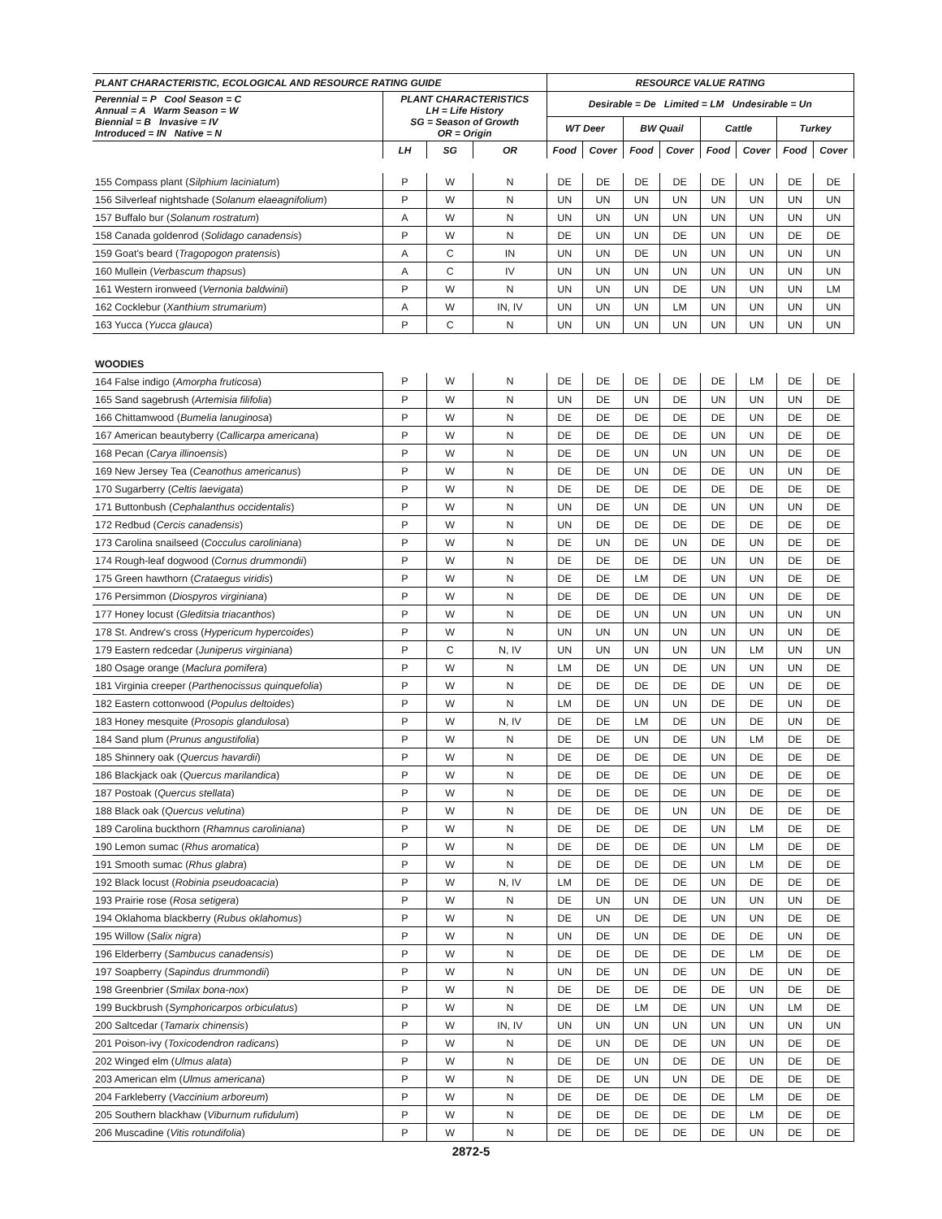| PLANT CHARACTERISTIC, ECOLOGICAL AND RESOURCE RATING GUIDE | | | | RESOURCE VALUE RATING | | | | | | | |
| --- | --- | --- | --- | --- | --- | --- | --- | --- | --- | --- | --- |
| Perennial = P Cool Season = C Annual = A Warm Season = W Biennial = B Invasive = IV Introduced = IN Native = N | PLANT CHARACTERISTICS LH = Life History SG = Season of Growth OR = Origin | | | Desirable = De Limited = LM Undesirable = Un | | | | | | | |
| | | | | WT Deer | | BW Quail | | Cattle | | Turkey | |
| | LH | SG | OR | Food | Cover | Food | Cover | Food | Cover | Food | Cover |
| 155 Compass plant ( Silphium laciniatum ) | P | W | N | DE | DE | DE | DE | DE | UN | DE | DE |
| 156 Silverleaf nightshade ( Solanum elaeagnifolium ) | P | W | N | UN | UN | UN | UN | UN | UN | UN | UN |
| 157 Buffalo bur ( Solanum rostratum ) | A | W | N | UN | UN | UN | UN | UN | UN | UN | UN |
| 158 Canada goldenrod ( Solidago canadensis ) | P | W | N | DE | UN | UN | DE | UN | UN | DE | DE |
| 159 Goat's beard ( Tragopogon pratensis ) | A | C | IN | UN | UN | DE | UN | UN | UN | UN | UN |
| 160 Mullein ( Verbascum thapsus ) | A | C | IV | UN | UN | UN | UN | UN | UN | UN | UN |
| 161 Western ironweed ( Vernonia baldwinii ) | P | W | N | UN | UN | UN | DE | UN | UN | UN | LM |
| 162 Cocklebur ( Xanthium strumarium ) | A | W | IN, IV | UN | UN | UN | LM | UN | UN | UN | UN |
| 163 Yucca ( Yucca glauca ) | P | C | N | UN | UN | UN | UN | UN | UN | UN | UN |
| WOODIES | | | | | | | | | | | |
| 164 False indigo ( Amorpha fruticosa ) | P | W | N | DE | DE | DE | DE | DE | LM | DE | DE |
| 165 Sand sagebrush ( Artemisia filifolia ) | P | W | N | UN | DE | UN | DE | UN | UN | UN | DE |
| 166 Chittamwood ( Bumelia lanuginosa ) | P | W | N | DE | DE | DE | DE | DE | UN | DE | DE |
| 167 American beautyberry ( Callicarpa americana ) | P | W | N | DE | DE | DE | DE | UN | UN | DE | DE |
| 168 Pecan ( Carya illinoensis ) | P | W | N | DE | DE | UN | UN | UN | UN | DE | DE |
| 169 New Jersey Tea ( Ceanothus americanus ) | P | W | N | DE | DE | UN | DE | DE | UN | UN | DE |
| 170 Sugarberry ( Celtis laevigata ) | P | W | N | DE | DE | DE | DE | DE | DE | DE | DE |
| 171 Buttonbush ( Cephalanthus occidentalis ) | P | W | N | UN | DE | UN | DE | UN | UN | UN | DE |
| 172 Redbud ( Cercis canadensis ) | P | W | N | UN | DE | DE | DE | DE | DE | DE | DE |
| 173 Carolina snailseed ( Cocculus caroliniana ) | P | W | N | DE | UN | DE | UN | DE | UN | DE | DE |
| 174 Rough-leaf dogwood ( Cornus drummondii ) | P | W | N | DE | DE | DE | DE | UN | UN | DE | DE |
| 175 Green hawthorn ( Crataegus viridis ) | P | W | N | DE | DE | LM | DE | UN | UN | DE | DE |
| 176 Persimmon ( Diospyros virginiana ) | P | W | N | DE | DE | DE | DE | UN | UN | DE | DE |
| 177 Honey locust ( Gleditsia triacanthos ) | P | W | N | DE | DE | UN | UN | UN | UN | UN | UN |
| 178 St. Andrew's cross ( Hypericum hypercoides ) | P | W | N | UN | UN | UN | UN | UN | UN | UN | DE |
| 179 Eastern redcedar ( Juniperus virginiana ) | P | C | N, IV | UN | UN | UN | UN | UN | LM | UN | UN |
| 180 Osage orange ( Maclura pomifera ) | P | W | N | LM | DE | UN | DE | UN | UN | UN | DE |
| 181 Virginia creeper ( Parthenocissus quinquefolia ) | P | W | N | DE | DE | DE | DE | DE | UN | DE | DE |
| 182 Eastern cottonwood ( Populus deltoides ) | P | W | N | LM | DE | UN | UN | DE | DE | UN | DE |
| 183 Honey mesquite ( Prosopis glandulosa ) | P | W | N, IV | DE | DE | LM | DE | UN | DE | UN | DE |
| 184 Sand plum ( Prunus angustifolia ) | P | W | N | DE | DE | UN | DE | UN | LM | DE | DE |
| 185 Shinnery oak ( Quercus havardii ) | P | W | N | DE | DE | DE | DE | UN | DE | DE | DE |
| 186 Blackjack oak ( Quercus marilandica ) | P | W | N | DE | DE | DE | DE | UN | DE | DE | DE |
| 187 Postoak ( Quercus stellata ) | P | W | N | DE | DE | DE | DE | UN | DE | DE | DE |
| 188 Black oak ( Quercus velutina ) | P | W | N | DE | DE | DE | UN | UN | DE | DE | DE |
| 189 Carolina buckthorn ( Rhamnus caroliniana ) | P | W | N | DE | DE | DE | DE | UN | LM | DE | DE |
| 190 Lemon sumac ( Rhus aromatica ) | P | W | N | DE | DE | DE | DE | UN | LM | DE | DE |
| 191 Smooth sumac ( Rhus glabra ) | P | W | N | DE | DE | DE | DE | UN | LM | DE | DE |
| 192 Black locust ( Robinia pseudoacacia ) | P | W | N, IV | LM | DE | DE | DE | UN | DE | DE | DE |
| 193 Prairie rose ( Rosa setigera ) | P | W | N | DE | UN | UN | DE | UN | UN | UN | DE |
| 194 Oklahoma blackberry ( Rubus oklahomus ) | P | W | N | DE | UN | DE | DE | UN | UN | DE | DE |
| 195 Willow ( Salix nigra ) | P | W | N | UN | DE | UN | DE | DE | DE | UN | DE |
| 196 Elderberry ( Sambucus canadensis ) | P | W | N | DE | DE | DE | DE | DE | LM | DE | DE |
| 197 Soapberry ( Sapindus drummondii ) | P | W | N | UN | DE | UN | DE | UN | DE | UN | DE |
| 198 Greenbrier ( Smilax bona-nox ) | P | W | N | DE | DE | DE | DE | DE | UN | DE | DE |
| 199 Buckbrush ( Symphoricarpos orbiculatus ) | P | W | N | DE | DE | LM | DE | UN | UN | LM | DE |
| 200 Saltcedar ( Tamarix chinensis ) | P | W | IN, IV | UN | UN | UN | UN | UN | UN | UN | UN |
| 201 Poison-ivy ( Toxicodendron radicans ) | P | W | N | DE | UN | DE | DE | UN | UN | DE | DE |
| 202 Winged elm ( Ulmus alata ) | P | W | N | DE | DE | UN | DE | DE | UN | DE | DE |
| 203 American elm ( Ulmus americana ) | P | W | N | DE | DE | UN | UN | DE | DE | DE | DE |
| 204 Farkleberry ( Vaccinium arboreum ) | P | W | N | DE | DE | DE | DE | DE | LM | DE | DE |
| 205 Southern blackhaw ( Viburnum rufidulum ) | P | W | N | DE | DE | DE | DE | DE | LM | DE | DE |
| 206 Muscadine ( Vitis rotundifolia ) | P | W | N | DE | DE | DE | DE | DE | UN | DE | DE |
2872-5